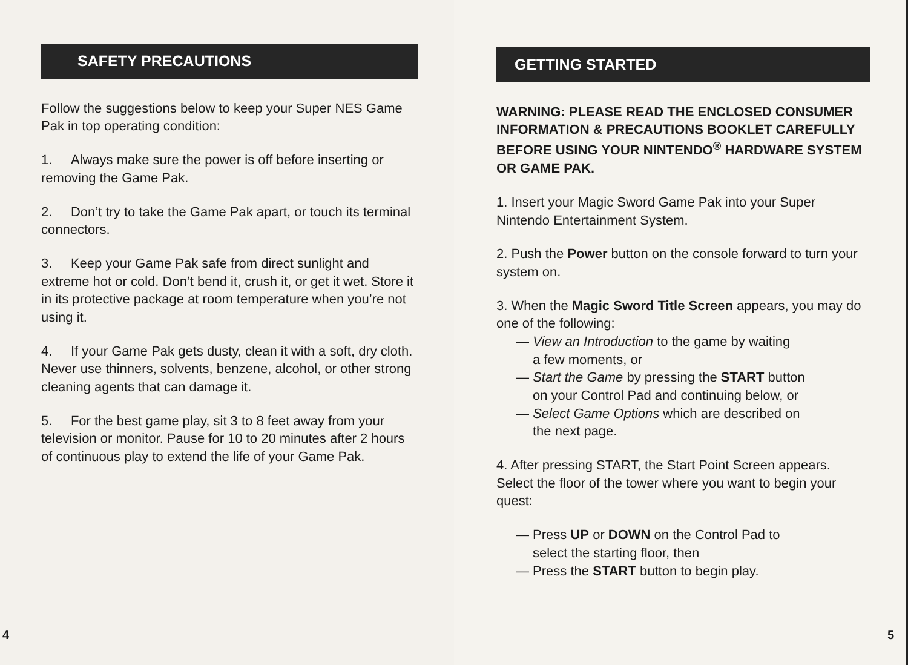SAFETY PRECAUTIONS
Follow the suggestions below to keep your Super NES Game Pak in top operating condition:
1. Always make sure the power is off before inserting or removing the Game Pak.
2. Don’t try to take the Game Pak apart, or touch its terminal connectors.
3. Keep your Game Pak safe from direct sunlight and extreme hot or cold. Don’t bend it, crush it, or get it wet. Store it in its protective package at room temperature when you’re not using it.
4. If your Game Pak gets dusty, clean it with a soft, dry cloth. Never use thinners, solvents, benzene, alcohol, or other strong cleaning agents that can damage it.
5. For the best game play, sit 3 to 8 feet away from your television or monitor. Pause for 10 to 20 minutes after 2 hours of continuous play to extend the life of your Game Pak.
4
GETTING STARTED
WARNING: PLEASE READ THE ENCLOSED CONSUMER INFORMATION & PRECAUTIONS BOOKLET CAREFULLY BEFORE USING YOUR NINTENDO<sup>®</sup> HARDWARE SYSTEM OR GAME PAK.
1. Insert your Magic Sword Game Pak into your Super Nintendo Entertainment System.
2. Push the Power button on the console forward to turn your system on.
3. When the Magic Sword Title Screen appears, you may do one of the following:
— View an Introduction to the game by waiting
a few moments, or
— Start the Game by pressing the START button
on your Control Pad and continuing below, or
— Select Game Options which are described on
the next page.
4. After pressing START, the Start Point Screen appears. Select the floor of the tower where you want to begin your quest:
— Press UP or DOWN on the Control Pad to
select the starting floor, then
— Press the START button to begin play.
5